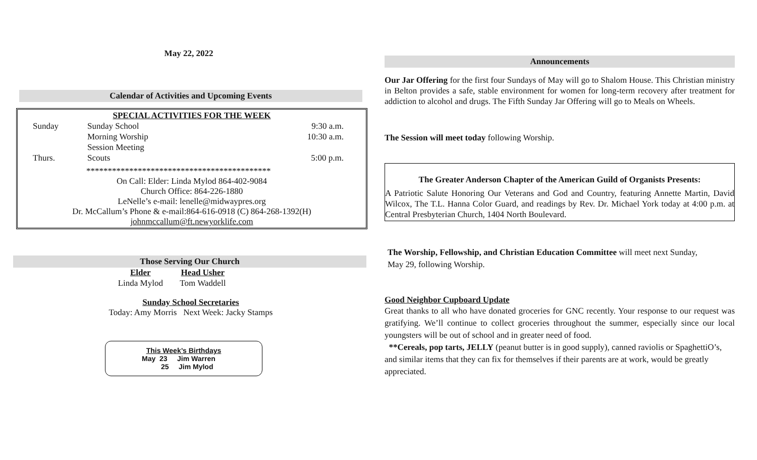May 22, 2022
Calendar of Activities and Upcoming Events
SPECIAL ACTIVITIES FOR THE WEEK
| Sunday | Sunday School | 9:30 a.m. |
| | Morning Worship | 10:30 a.m. |
| | Session Meeting | |
| Thurs. | Scouts | 5:00 p.m. |
*******************************************
On Call: Elder: Linda Mylod 864-402-9084
Church Office: 864-226-1880
LeNelle’s e-mail: lenelle@midwaypres.org
Dr. McCallum’s Phone & e-mail:864-616-0918 (C) 864-268-1392(H)
johnmccallum@ft.newyorklife.com
Those Serving Our Church
| Elder | Head Usher |
| --- | --- |
| Linda Mylod | Tom Waddell |
Sunday School Secretaries
Today: Amy Morris Next Week: Jacky Stamps
This Week’s Birthdays
May 23 Jim Warren
25 Jim Mylod
Announcements
Our Jar Offering for the first four Sundays of May will go to Shalom House. This Christian ministry in Belton provides a safe, stable environment for women for long-term recovery after treatment for addiction to alcohol and drugs. The Fifth Sunday Jar Offering will go to Meals on Wheels.
The Session will meet today following Worship.
The Greater Anderson Chapter of the American Guild of Organists Presents:
A Patriotic Salute Honoring Our Veterans and God and Country, featuring Annette Martin, David Wilcox, The T.L. Hanna Color Guard, and readings by Rev. Dr. Michael York today at 4:00 p.m. at Central Presbyterian Church, 1404 North Boulevard.
The Worship, Fellowship, and Christian Education Committee will meet next Sunday,
May 29, following Worship.
Good Neighbor Cupboard Update
Great thanks to all who have donated groceries for GNC recently. Your response to our request was gratifying. We’ll continue to collect groceries throughout the summer, especially since our local youngsters will be out of school and in greater need of food.
**Cereals, pop tarts, JELLY (peanut butter is in good supply), canned raviolis or SpaghettiO’s, and similar items that they can fix for themselves if their parents are at work, would be greatly appreciated.